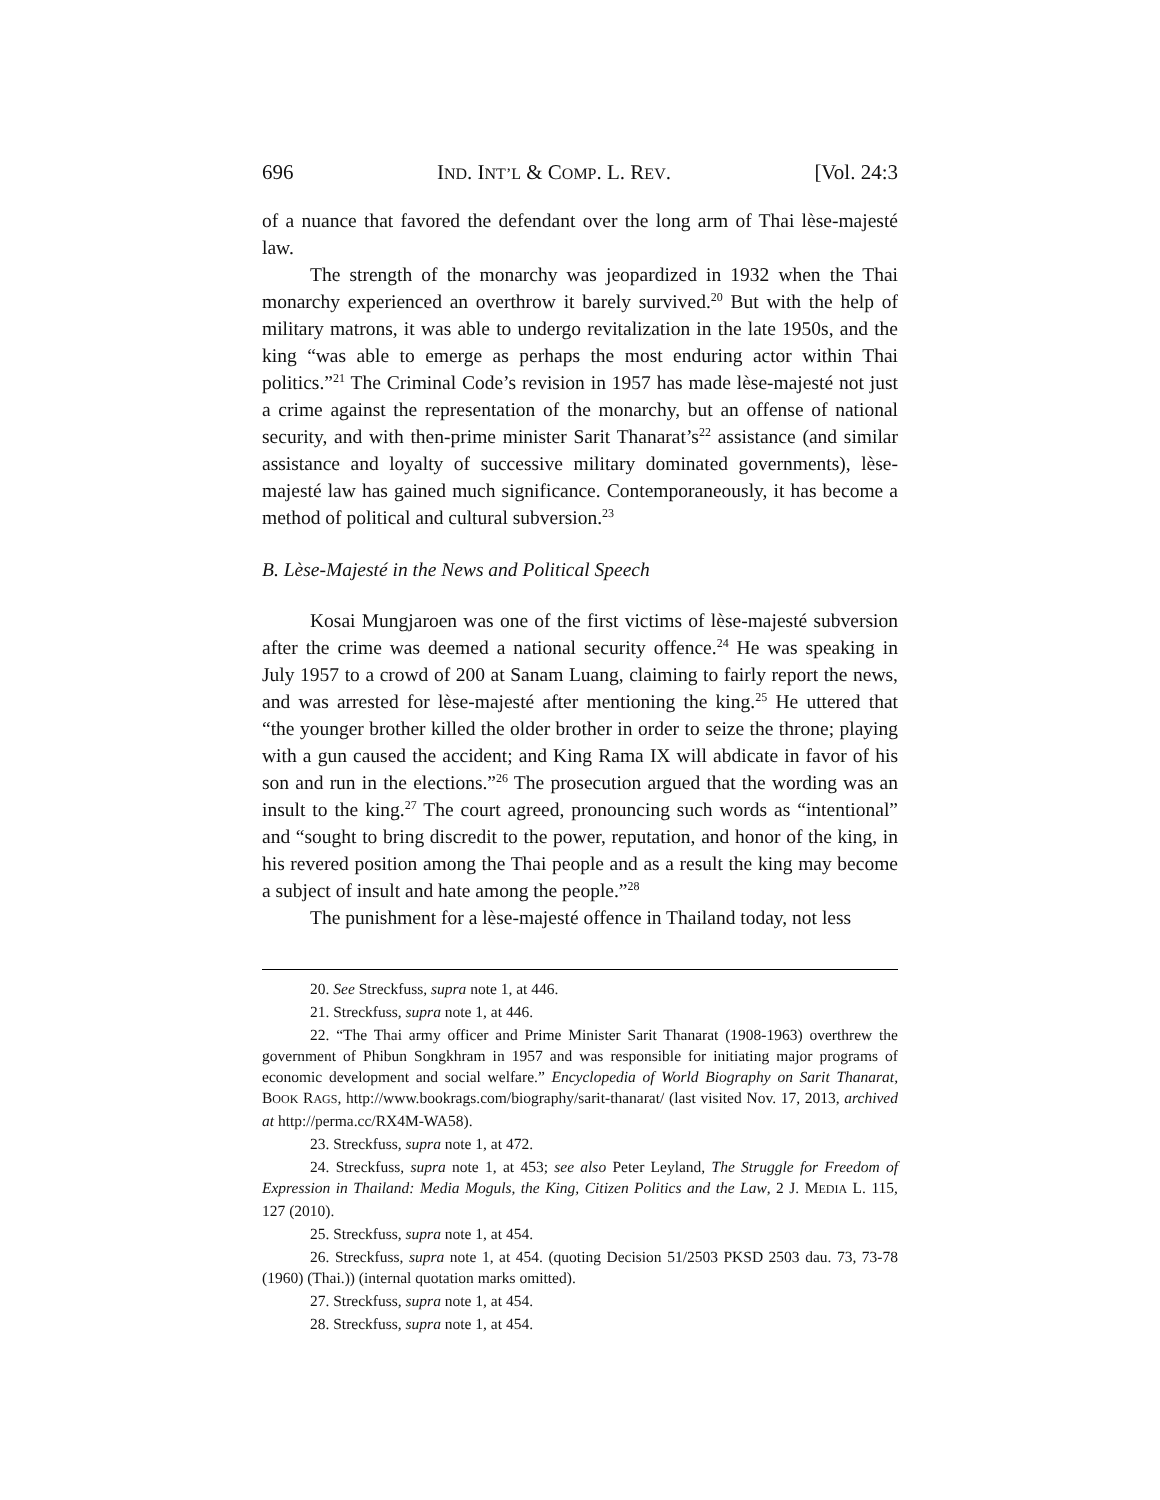696 IND. INT’L & COMP. L. REV. [Vol. 24:3
of a nuance that favored the defendant over the long arm of Thai lèse-majesté law.
The strength of the monarchy was jeopardized in 1932 when the Thai monarchy experienced an overthrow it barely survived.<sup>20</sup> But with the help of military matrons, it was able to undergo revitalization in the late 1950s, and the king “was able to emerge as perhaps the most enduring actor within Thai politics.”<sup>21</sup> The Criminal Code’s revision in 1957 has made lèse-majesté not just a crime against the representation of the monarchy, but an offense of national security, and with then-prime minister Sarit Thanarat’s<sup>22</sup> assistance (and similar assistance and loyalty of successive military dominated governments), lèse-majesté law has gained much significance. Contemporaneously, it has become a method of political and cultural subversion.<sup>23</sup>
B. Lèse-Majesté in the News and Political Speech
Kosai Mungjaroen was one of the first victims of lèse-majesté subversion after the crime was deemed a national security offence.<sup>24</sup> He was speaking in July 1957 to a crowd of 200 at Sanam Luang, claiming to fairly report the news, and was arrested for lèse-majesté after mentioning the king.<sup>25</sup> He uttered that “the younger brother killed the older brother in order to seize the throne; playing with a gun caused the accident; and King Rama IX will abdicate in favor of his son and run in the elections.”<sup>26</sup> The prosecution argued that the wording was an insult to the king.<sup>27</sup> The court agreed, pronouncing such words as “intentional” and “sought to bring discredit to the power, reputation, and honor of the king, in his revered position among the Thai people and as a result the king may become a subject of insult and hate among the people.”<sup>28</sup>
The punishment for a lèse-majesté offence in Thailand today, not less
20. See Streckfuss, supra note 1, at 446.
21. Streckfuss, supra note 1, at 446.
22. “The Thai army officer and Prime Minister Sarit Thanarat (1908-1963) overthrew the government of Phibun Songkhram in 1957 and was responsible for initiating major programs of economic development and social welfare.” Encyclopedia of World Biography on Sarit Thanarat, BOOK RAGS, http://www.bookrags.com/biography/sarit-thanarat/ (last visited Nov. 17, 2013, archived at http://perma.cc/RX4M-WA58).
23. Streckfuss, supra note 1, at 472.
24. Streckfuss, supra note 1, at 453; see also Peter Leyland, The Struggle for Freedom of Expression in Thailand: Media Moguls, the King, Citizen Politics and the Law, 2 J. MEDIA L. 115, 127 (2010).
25. Streckfuss, supra note 1, at 454.
26. Streckfuss, supra note 1, at 454. (quoting Decision 51/2503 PKSD 2503 dau. 73, 73-78 (1960) (Thai.)) (internal quotation marks omitted).
27. Streckfuss, supra note 1, at 454.
28. Streckfuss, supra note 1, at 454.